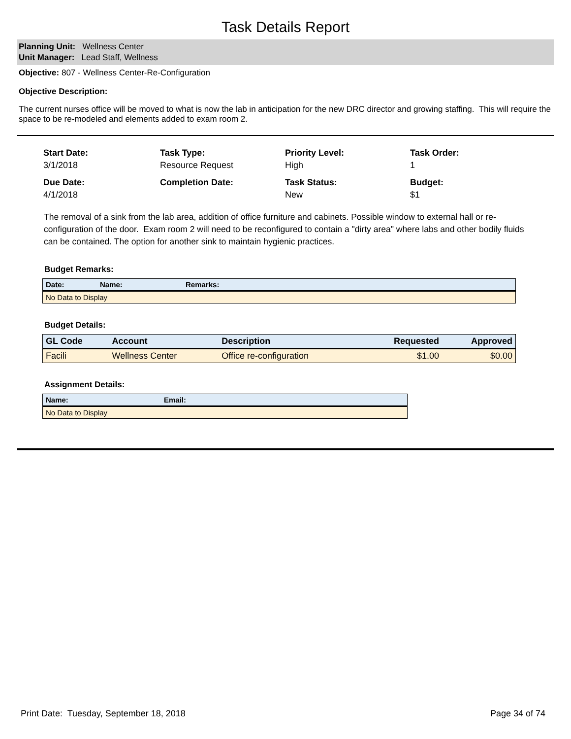Task Details Report
Planning Unit: Wellness Center
Unit Manager: Lead Staff, Wellness
Objective: 807 - Wellness Center-Re-Configuration
Objective Description:
The current nurses office will be moved to what is now the lab in anticipation for the new DRC director and growing staffing. This will require the space to be re-modeled and elements added to exam room 2.
Start Date:
3/1/2018
Task Type:
Resource Request
Priority Level:
High
Task Order:
1
Due Date:
4/1/2018
Completion Date:
Task Status:
New
Budget:
$1
The removal of a sink from the lab area, addition of office furniture and cabinets. Possible window to external hall or re-configuration of the door. Exam room 2 will need to be reconfigured to contain a "dirty area" where labs and other bodily fluids can be contained. The option for another sink to maintain hygienic practices.
Budget Remarks:
| Date: | Name: | Remarks: |
| --- | --- | --- |
| No Data to Display | | |
Budget Details:
| GL Code | Account | Description | Requested | Approved |
| --- | --- | --- | --- | --- |
| Facili | Wellness Center | Office re-configuration | $1.00 | $0.00 |
Assignment Details:
| Name: | Email: |
| --- | --- |
| No Data to Display | |
Print Date: Tuesday, September 18, 2018 Page 34 of 74